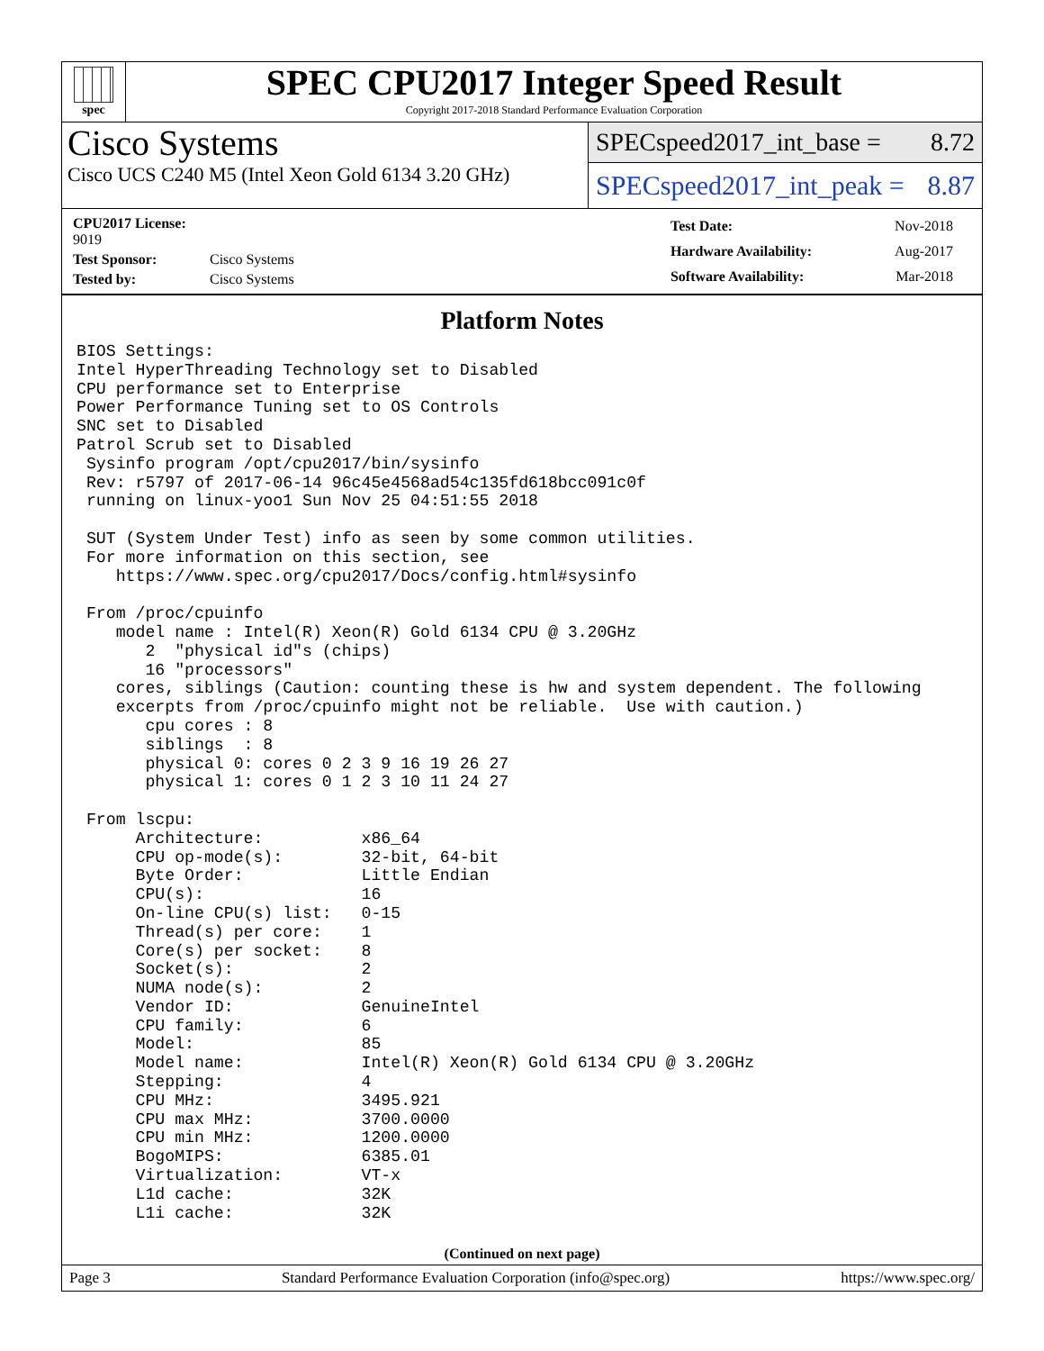spec
SPEC CPU2017 Integer Speed Result
Copyright 2017-2018 Standard Performance Evaluation Corporation
Cisco Systems
Cisco UCS C240 M5 (Intel Xeon Gold 6134 3.20 GHz)
SPECspeed2017_int_base = 8.72
SPECspeed2017_int_peak = 8.87
| CPU2017 License: 9019 | |
| Test Sponsor: | Cisco Systems |
| Tested by: | Cisco Systems |
| Test Date: | Nov-2018 |
| Hardware Availability: | Aug-2017 |
| Software Availability: | Mar-2018 |
Platform Notes
BIOS Settings:
Intel HyperThreading Technology set to Disabled
CPU performance set to Enterprise
Power Performance Tuning set to OS Controls
SNC set to Disabled
Patrol Scrub set to Disabled
 Sysinfo program /opt/cpu2017/bin/sysinfo
 Rev: r5797 of 2017-06-14 96c45e4568ad54c135fd618bcc091c0f
 running on linux-yoo1 Sun Nov 25 04:51:55 2018

 SUT (System Under Test) info as seen by some common utilities.
 For more information on this section, see
    https://www.spec.org/cpu2017/Docs/config.html#sysinfo

 From /proc/cpuinfo
    model name : Intel(R) Xeon(R) Gold 6134 CPU @ 3.20GHz
       2  "physical id"s (chips)
       16 "processors"
    cores, siblings (Caution: counting these is hw and system dependent. The following
    excerpts from /proc/cpuinfo might not be reliable.  Use with caution.)
       cpu cores : 8
       siblings  : 8
       physical 0: cores 0 2 3 9 16 19 26 27
       physical 1: cores 0 1 2 3 10 11 24 27

 From lscpu:
      Architecture:          x86_64
      CPU op-mode(s):        32-bit, 64-bit
      Byte Order:            Little Endian
      CPU(s):                16
      On-line CPU(s) list:   0-15
      Thread(s) per core:    1
      Core(s) per socket:    8
      Socket(s):             2
      NUMA node(s):          2
      Vendor ID:             GenuineIntel
      CPU family:            6
      Model:                 85
      Model name:            Intel(R) Xeon(R) Gold 6134 CPU @ 3.20GHz
      Stepping:              4
      CPU MHz:               3495.921
      CPU max MHz:           3700.0000
      CPU min MHz:           1200.0000
      BogoMIPS:              6385.01
      Virtualization:        VT-x
      L1d cache:             32K
      L1i cache:             32K
(Continued on next page)
Page 3 Standard Performance Evaluation Corporation (info@spec.org) https://www.spec.org/